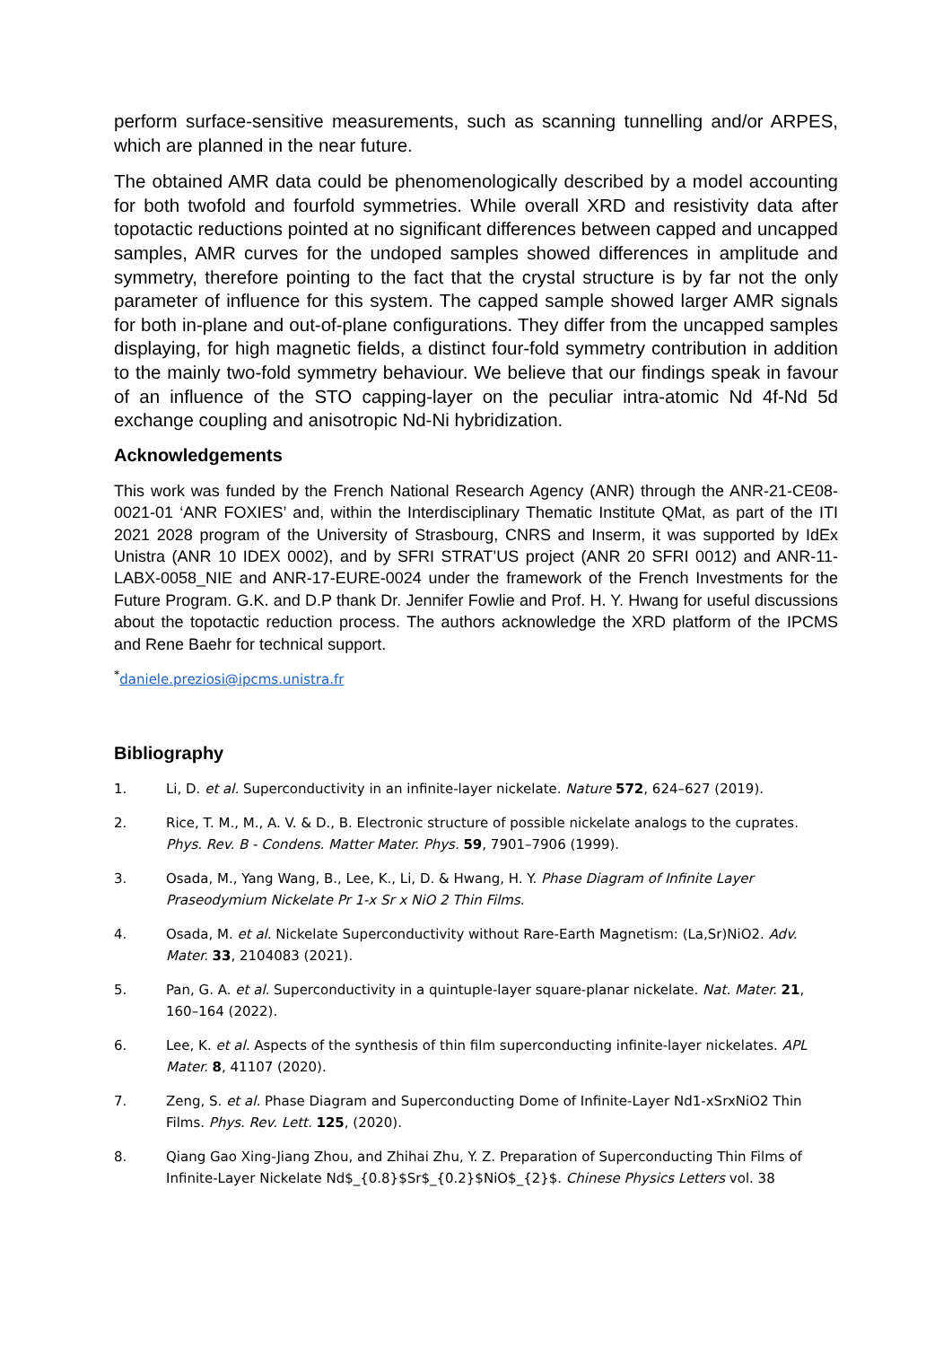perform surface-sensitive measurements, such as scanning tunnelling and/or ARPES, which are planned in the near future.
The obtained AMR data could be phenomenologically described by a model accounting for both twofold and fourfold symmetries. While overall XRD and resistivity data after topotactic reductions pointed at no significant differences between capped and uncapped samples, AMR curves for the undoped samples showed differences in amplitude and symmetry, therefore pointing to the fact that the crystal structure is by far not the only parameter of influence for this system. The capped sample showed larger AMR signals for both in-plane and out-of-plane configurations. They differ from the uncapped samples displaying, for high magnetic fields, a distinct four-fold symmetry contribution in addition to the mainly two-fold symmetry behaviour. We believe that our findings speak in favour of an influence of the STO capping-layer on the peculiar intra-atomic Nd 4f-Nd 5d exchange coupling and anisotropic Nd-Ni hybridization.
Acknowledgements
This work was funded by the French National Research Agency (ANR) through the ANR-21-CE08-0021-01 ‘ANR FOXIES’ and, within the Interdisciplinary Thematic Institute QMat, as part of the ITI 2021 2028 program of the University of Strasbourg, CNRS and Inserm, it was supported by IdEx Unistra (ANR 10 IDEX 0002), and by SFRI STRAT’US project (ANR 20 SFRI 0012) and ANR-11-LABX-0058_NIE and ANR-17-EURE-0024 under the framework of the French Investments for the Future Program. G.K. and D.P thank Dr. Jennifer Fowlie and Prof. H. Y. Hwang for useful discussions about the topotactic reduction process. The authors acknowledge the XRD platform of the IPCMS and Rene Baehr for technical support.
<sup>*</sup> daniele.preziosi@ipcms.unistra.fr
Bibliography
1. Li, D. et al. Superconductivity in an infinite-layer nickelate. Nature 572, 624–627 (2019).
2. Rice, T. M., M., A. V. & D., B. Electronic structure of possible nickelate analogs to the cuprates. Phys. Rev. B - Condens. Matter Mater. Phys. 59, 7901–7906 (1999).
3. Osada, M., Yang Wang, B., Lee, K., Li, D. & Hwang, H. Y. Phase Diagram of Infinite Layer Praseodymium Nickelate Pr 1-x Sr x NiO 2 Thin Films.
4. Osada, M. et al. Nickelate Superconductivity without Rare-Earth Magnetism: (La,Sr)NiO2. Adv. Mater. 33, 2104083 (2021).
5. Pan, G. A. et al. Superconductivity in a quintuple-layer square-planar nickelate. Nat. Mater. 21, 160–164 (2022).
6. Lee, K. et al. Aspects of the synthesis of thin film superconducting infinite-layer nickelates. APL Mater. 8, 41107 (2020).
7. Zeng, S. et al. Phase Diagram and Superconducting Dome of Infinite-Layer Nd1-xSrxNiO2 Thin Films. Phys. Rev. Lett. 125, (2020).
8. Qiang Gao Xing-Jiang Zhou, and Zhihai Zhu, Y. Z. Preparation of Superconducting Thin Films of Infinite-Layer Nickelate Nd$_{0.8}$Sr$_{0.2}$NiO$_{2}$. Chinese Physics Letters vol. 38